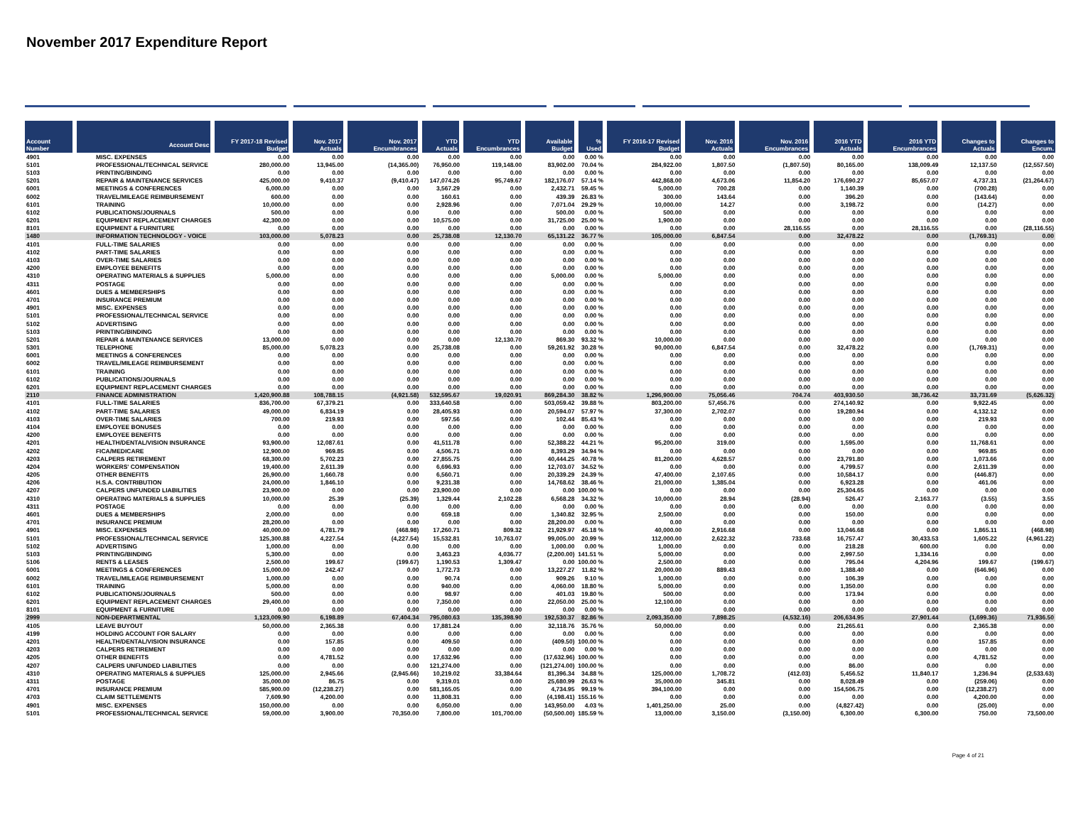November 2017 Expenditure Report
| Account Number | Account Desc | FY 2017-18 Revised Budget | Nov. 2017 Actuals | Nov. 2017 Encumbrances | YTD Actuals | YTD Encumbrances | Available Budget | % Used | FY 2016-17 Revised Budget | Nov. 2016 Actuals | Nov. 2016 Encumbrances | 2016 YTD Actuals | 2016 YTD Encumbrances | Changes to Actuals | Changes to Encum. |
| --- | --- | --- | --- | --- | --- | --- | --- | --- | --- | --- | --- | --- | --- | --- | --- |
| 4901 | MISC. EXPENSES | 0.00 | 0.00 | 0.00 | 0.00 | 0.00 | 0.00 | 0.00 % | 0.00 | 0.00 | 0.00 | 0.00 | 0.00 | 0.00 | 0.00 |
| 5101 | PROFESSIONAL/TECHNICAL SERVICE | 280,000.00 | 13,945.00 | (14,365.00) | 76,950.00 | 119,148.00 | 83,902.00 | 70.04 % | 284,922.00 | 1,807.50 | (1,807.50) | 80,165.00 | 138,009.49 | 12,137.50 | (12,557.50) |
| 5103 | PRINTING/BINDING | 0.00 | 0.00 | 0.00 | 0.00 | 0.00 | 0.00 | 0.00 % | 0.00 | 0.00 | 0.00 | 0.00 | 0.00 | 0.00 | 0.00 |
| 5201 | REPAIR & MAINTENANCE SERVICES | 425,000.00 | 9,410.37 | (9,410.47) | 147,074.26 | 95,749.67 | 182,176.07 | 57.14 % | 442,868.00 | 4,673.06 | 11,854.20 | 176,690.27 | 85,657.07 | 4,737.31 | (21,264.67) |
| 6001 | MEETINGS & CONFERENCES | 6,000.00 | 0.00 | 0.00 | 3,567.29 | 0.00 | 2,432.71 | 59.45 % | 5,000.00 | 700.28 | 0.00 | 1,140.39 | 0.00 | (700.28) | 0.00 |
| 6002 | TRAVEL/MILEAGE REIMBURSEMENT | 600.00 | 0.00 | 0.00 | 160.61 | 0.00 | 439.39 | 26.83 % | 300.00 | 143.64 | 0.00 | 396.20 | 0.00 | (143.64) | 0.00 |
| 6101 | TRAINING | 10,000.00 | 0.00 | 0.00 | 2,928.96 | 0.00 | 7,071.04 | 29.29 % | 10,000.00 | 14.27 | 0.00 | 3,198.72 | 0.00 | (14.27) | 0.00 |
| 6102 | PUBLICATIONS/JOURNALS | 500.00 | 0.00 | 0.00 | 0.00 | 0.00 | 500.00 | 0.00 % | 500.00 | 0.00 | 0.00 | 0.00 | 0.00 | 0.00 | 0.00 |
| 6201 | EQUIPMENT REPLACEMENT CHARGES | 42,300.00 | 0.00 | 0.00 | 10,575.00 | 0.00 | 31,725.00 | 25.00 % | 1,900.00 | 0.00 | 0.00 | 0.00 | 0.00 | 0.00 | 0.00 |
| 8101 | EQUIPMENT & FURNITURE | 0.00 | 0.00 | 0.00 | 0.00 | 0.00 | 0.00 | 0.00 % | 0.00 | 0.00 | 28,116.55 | 0.00 | 28,116.55 | 0.00 | (28,116.55) |
| 1480 | INFORMATION TECHNOLOGY - VOICE | 103,000.00 | 5,078.23 | 0.00 | 25,738.08 | 12,130.70 | 65,131.22 | 36.77 % | 105,000.00 | 6,847.54 | 0.00 | 32,478.22 | 0.00 | (1,769.31) | 0.00 |
| 4101 | FULL-TIME SALARIES | 0.00 | 0.00 | 0.00 | 0.00 | 0.00 | 0.00 | 0.00 % | 0.00 | 0.00 | 0.00 | 0.00 | 0.00 | 0.00 | 0.00 |
| 4102 | PART-TIME SALARIES | 0.00 | 0.00 | 0.00 | 0.00 | 0.00 | 0.00 | 0.00 % | 0.00 | 0.00 | 0.00 | 0.00 | 0.00 | 0.00 | 0.00 |
| 4103 | OVER-TIME SALARIES | 0.00 | 0.00 | 0.00 | 0.00 | 0.00 | 0.00 | 0.00 % | 0.00 | 0.00 | 0.00 | 0.00 | 0.00 | 0.00 | 0.00 |
| 4200 | EMPLOYEE BENEFITS | 0.00 | 0.00 | 0.00 | 0.00 | 0.00 | 0.00 | 0.00 % | 0.00 | 0.00 | 0.00 | 0.00 | 0.00 | 0.00 | 0.00 |
| 4310 | OPERATING MATERIALS & SUPPLIES | 5,000.00 | 0.00 | 0.00 | 0.00 | 0.00 | 5,000.00 | 0.00 % | 5,000.00 | 0.00 | 0.00 | 0.00 | 0.00 | 0.00 | 0.00 |
| 4311 | POSTAGE | 0.00 | 0.00 | 0.00 | 0.00 | 0.00 | 0.00 | 0.00 % | 0.00 | 0.00 | 0.00 | 0.00 | 0.00 | 0.00 | 0.00 |
| 4601 | DUES & MEMBERSHIPS | 0.00 | 0.00 | 0.00 | 0.00 | 0.00 | 0.00 | 0.00 % | 0.00 | 0.00 | 0.00 | 0.00 | 0.00 | 0.00 | 0.00 |
| 4701 | INSURANCE PREMIUM | 0.00 | 0.00 | 0.00 | 0.00 | 0.00 | 0.00 | 0.00 % | 0.00 | 0.00 | 0.00 | 0.00 | 0.00 | 0.00 | 0.00 |
| 4901 | MISC. EXPENSES | 0.00 | 0.00 | 0.00 | 0.00 | 0.00 | 0.00 | 0.00 % | 0.00 | 0.00 | 0.00 | 0.00 | 0.00 | 0.00 | 0.00 |
| 5101 | PROFESSIONAL/TECHNICAL SERVICE | 0.00 | 0.00 | 0.00 | 0.00 | 0.00 | 0.00 | 0.00 % | 0.00 | 0.00 | 0.00 | 0.00 | 0.00 | 0.00 | 0.00 |
| 5102 | ADVERTISING | 0.00 | 0.00 | 0.00 | 0.00 | 0.00 | 0.00 | 0.00 % | 0.00 | 0.00 | 0.00 | 0.00 | 0.00 | 0.00 | 0.00 |
| 5103 | PRINTING/BINDING | 0.00 | 0.00 | 0.00 | 0.00 | 0.00 | 0.00 | 0.00 % | 0.00 | 0.00 | 0.00 | 0.00 | 0.00 | 0.00 | 0.00 |
| 5201 | REPAIR & MAINTENANCE SERVICES | 13,000.00 | 0.00 | 0.00 | 0.00 | 12,130.70 | 869.30 | 93.32 % | 10,000.00 | 0.00 | 0.00 | 0.00 | 0.00 | 0.00 | 0.00 |
| 5301 | TELEPHONE | 85,000.00 | 5,078.23 | 0.00 | 25,738.08 | 0.00 | 59,261.92 | 30.28 % | 90,000.00 | 6,847.54 | 0.00 | 32,478.22 | 0.00 | (1,769.31) | 0.00 |
| 6001 | MEETINGS & CONFERENCES | 0.00 | 0.00 | 0.00 | 0.00 | 0.00 | 0.00 | 0.00 % | 0.00 | 0.00 | 0.00 | 0.00 | 0.00 | 0.00 | 0.00 |
| 6002 | TRAVEL/MILEAGE REIMBURSEMENT | 0.00 | 0.00 | 0.00 | 0.00 | 0.00 | 0.00 | 0.00 % | 0.00 | 0.00 | 0.00 | 0.00 | 0.00 | 0.00 | 0.00 |
| 6101 | TRAINING | 0.00 | 0.00 | 0.00 | 0.00 | 0.00 | 0.00 | 0.00 % | 0.00 | 0.00 | 0.00 | 0.00 | 0.00 | 0.00 | 0.00 |
| 6102 | PUBLICATIONS/JOURNALS | 0.00 | 0.00 | 0.00 | 0.00 | 0.00 | 0.00 | 0.00 % | 0.00 | 0.00 | 0.00 | 0.00 | 0.00 | 0.00 | 0.00 |
| 6201 | EQUIPMENT REPLACEMENT CHARGES | 0.00 | 0.00 | 0.00 | 0.00 | 0.00 | 0.00 | 0.00 % | 0.00 | 0.00 | 0.00 | 0.00 | 0.00 | 0.00 | 0.00 |
| 2110 | FINANCE ADMINISTRATION | 1,420,900.88 | 108,788.15 | (4,921.58) | 532,595.67 | 19,020.91 | 869,284.30 | 38.82 % | 1,296,900.00 | 75,056.46 | 704.74 | 403,930.50 | 38,736.42 | 33,731.69 | (5,626.32) |
| 4101 | FULL-TIME SALARIES | 836,700.00 | 67,379.21 | 0.00 | 333,640.58 | 0.00 | 503,059.42 | 39.88 % | 803,200.00 | 57,456.76 | 0.00 | 274,140.92 | 0.00 | 9,922.45 | 0.00 |
| 4102 | PART-TIME SALARIES | 49,000.00 | 6,834.19 | 0.00 | 28,405.93 | 0.00 | 20,594.07 | 57.97 % | 37,300.00 | 2,702.07 | 0.00 | 19,280.94 | 0.00 | 4,132.12 | 0.00 |
| 4103 | OVER-TIME SALARIES | 700.00 | 219.93 | 0.00 | 597.56 | 0.00 | 102.44 | 85.43 % | 0.00 | 0.00 | 0.00 | 0.00 | 0.00 | 219.93 | 0.00 |
| 4104 | EMPLOYEE BONUSES | 0.00 | 0.00 | 0.00 | 0.00 | 0.00 | 0.00 | 0.00 % | 0.00 | 0.00 | 0.00 | 0.00 | 0.00 | 0.00 | 0.00 |
| 4200 | EMPLOYEE BENEFITS | 0.00 | 0.00 | 0.00 | 0.00 | 0.00 | 0.00 | 0.00 % | 0.00 | 0.00 | 0.00 | 0.00 | 0.00 | 0.00 | 0.00 |
| 4201 | HEALTH/DENTAL/VISION INSURANCE | 93,900.00 | 12,087.61 | 0.00 | 41,511.78 | 0.00 | 52,388.22 | 44.21 % | 95,200.00 | 319.00 | 0.00 | 1,595.00 | 0.00 | 11,768.61 | 0.00 |
| 4202 | FICA/MEDICARE | 12,900.00 | 969.85 | 0.00 | 4,506.71 | 0.00 | 8,393.29 | 34.94 % | 0.00 | 0.00 | 0.00 | 0.00 | 0.00 | 969.85 | 0.00 |
| 4203 | CALPERS RETIREMENT | 68,300.00 | 5,702.23 | 0.00 | 27,855.75 | 0.00 | 40,444.25 | 40.78 % | 81,200.00 | 4,628.57 | 0.00 | 23,791.80 | 0.00 | 1,073.66 | 0.00 |
| 4204 | WORKERS' COMPENSATION | 19,400.00 | 2,611.39 | 0.00 | 6,696.93 | 0.00 | 12,703.07 | 34.52 % | 0.00 | 0.00 | 0.00 | 4,799.57 | 0.00 | 2,611.39 | 0.00 |
| 4205 | OTHER BENEFITS | 26,900.00 | 1,660.78 | 0.00 | 6,560.71 | 0.00 | 20,339.29 | 24.39 % | 47,400.00 | 2,107.65 | 0.00 | 10,584.17 | 0.00 | (446.87) | 0.00 |
| 4206 | H.S.A. CONTRIBUTION | 24,000.00 | 1,846.10 | 0.00 | 9,231.38 | 0.00 | 14,768.62 | 38.46 % | 21,000.00 | 1,385.04 | 0.00 | 6,923.28 | 0.00 | 461.06 | 0.00 |
| 4207 | CALPERS UNFUNDED LIABILITIES | 23,900.00 | 0.00 | 0.00 | 23,900.00 | 0.00 | 0.00 | 100.00 % | 0.00 | 0.00 | 0.00 | 25,304.65 | 0.00 | 0.00 | 0.00 |
| 4310 | OPERATING MATERIALS & SUPPLIES | 10,000.00 | 25.39 | (25.39) | 1,329.44 | 2,102.28 | 6,568.28 | 34.32 % | 10,000.00 | 28.94 | (28.94) | 526.47 | 2,163.77 | (3.55) | 3.55 |
| 4311 | POSTAGE | 0.00 | 0.00 | 0.00 | 0.00 | 0.00 | 0.00 | 0.00 % | 0.00 | 0.00 | 0.00 | 0.00 | 0.00 | 0.00 | 0.00 |
| 4601 | DUES & MEMBERSHIPS | 2,000.00 | 0.00 | 0.00 | 659.18 | 0.00 | 1,340.82 | 32.95 % | 2,500.00 | 0.00 | 0.00 | 150.00 | 0.00 | 0.00 | 0.00 |
| 4701 | INSURANCE PREMIUM | 28,200.00 | 0.00 | 0.00 | 0.00 | 0.00 | 28,200.00 | 0.00 % | 0.00 | 0.00 | 0.00 | 0.00 | 0.00 | 0.00 | 0.00 |
| 4901 | MISC. EXPENSES | 40,000.00 | 4,781.79 | (468.98) | 17,260.71 | 809.32 | 21,929.97 | 45.18 % | 40,000.00 | 2,916.68 | 0.00 | 13,046.68 | 0.00 | 1,865.11 | (468.98) |
| 5101 | PROFESSIONAL/TECHNICAL SERVICE | 125,300.88 | 4,227.54 | (4,227.54) | 15,532.81 | 10,763.07 | 99,005.00 | 20.99 % | 112,000.00 | 2,622.32 | 733.68 | 16,757.47 | 30,433.53 | 1,605.22 | (4,961.22) |
| 5102 | ADVERTISING | 1,000.00 | 0.00 | 0.00 | 0.00 | 0.00 | 1,000.00 | 0.00 % | 1,000.00 | 0.00 | 0.00 | 218.28 | 600.00 | 0.00 | 0.00 |
| 5103 | PRINTING/BINDING | 5,300.00 | 0.00 | 0.00 | 3,463.23 | 4,036.77 | (2,200.00) | 141.51 % | 5,000.00 | 0.00 | 0.00 | 2,997.50 | 1,334.16 | 0.00 | 0.00 |
| 5106 | RENTS & LEASES | 2,500.00 | 199.67 | (199.67) | 1,190.53 | 1,309.47 | 0.00 | 100.00 % | 2,500.00 | 0.00 | 0.00 | 795.04 | 4,204.96 | 199.67 | (199.67) |
| 6001 | MEETINGS & CONFERENCES | 15,000.00 | 242.47 | 0.00 | 1,772.73 | 0.00 | 13,227.27 | 11.82 % | 20,000.00 | 889.43 | 0.00 | 1,388.40 | 0.00 | (646.96) | 0.00 |
| 6002 | TRAVEL/MILEAGE REIMBURSEMENT | 1,000.00 | 0.00 | 0.00 | 90.74 | 0.00 | 909.26 | 9.10 % | 1,000.00 | 0.00 | 0.00 | 106.39 | 0.00 | 0.00 | 0.00 |
| 6101 | TRAINING | 5,000.00 | 0.00 | 0.00 | 940.00 | 0.00 | 4,060.00 | 18.80 % | 5,000.00 | 0.00 | 0.00 | 1,350.00 | 0.00 | 0.00 | 0.00 |
| 6102 | PUBLICATIONS/JOURNALS | 500.00 | 0.00 | 0.00 | 98.97 | 0.00 | 401.03 | 19.80 % | 500.00 | 0.00 | 0.00 | 173.94 | 0.00 | 0.00 | 0.00 |
| 6201 | EQUIPMENT REPLACEMENT CHARGES | 29,400.00 | 0.00 | 0.00 | 7,350.00 | 0.00 | 22,050.00 | 25.00 % | 12,100.00 | 0.00 | 0.00 | 0.00 | 0.00 | 0.00 | 0.00 |
| 8101 | EQUIPMENT & FURNITURE | 0.00 | 0.00 | 0.00 | 0.00 | 0.00 | 0.00 | 0.00 % | 0.00 | 0.00 | 0.00 | 0.00 | 0.00 | 0.00 | 0.00 |
| 2999 | NON-DEPARTMENTAL | 1,123,009.90 | 6,198.89 | 67,404.34 | 795,080.63 | 135,398.90 | 192,530.37 | 82.86 % | 2,093,350.00 | 7,898.25 | (4,532.16) | 206,634.95 | 27,901.44 | (1,699.36) | 71,936.50 |
| 4105 | LEAVE BUYOUT | 50,000.00 | 2,365.38 | 0.00 | 17,881.24 | 0.00 | 32,118.76 | 35.76 % | 50,000.00 | 0.00 | 0.00 | 21,265.61 | 0.00 | 2,365.38 | 0.00 |
| 4199 | HOLDING ACCOUNT FOR SALARY | 0.00 | 0.00 | 0.00 | 0.00 | 0.00 | 0.00 | 0.00 % | 0.00 | 0.00 | 0.00 | 0.00 | 0.00 | 0.00 | 0.00 |
| 4201 | HEALTH/DENTAL/VISION INSURANCE | 0.00 | 157.85 | 0.00 | 409.50 | 0.00 | (409.50) | 100.00 % | 0.00 | 0.00 | 0.00 | 0.00 | 0.00 | 157.85 | 0.00 |
| 4203 | CALPERS RETIREMENT | 0.00 | 0.00 | 0.00 | 0.00 | 0.00 | 0.00 | 0.00 % | 0.00 | 0.00 | 0.00 | 0.00 | 0.00 | 0.00 | 0.00 |
| 4205 | OTHER BENEFITS | 0.00 | 4,781.52 | 0.00 | 17,632.96 | 0.00 | (17,632.96) | 100.00 % | 0.00 | 0.00 | 0.00 | 0.00 | 0.00 | 4,781.52 | 0.00 |
| 4207 | CALPERS UNFUNDED LIABILITIES | 0.00 | 0.00 | 0.00 | 121,274.00 | 0.00 | (121,274.00) | 100.00 % | 0.00 | 0.00 | 0.00 | 86.00 | 0.00 | 0.00 | 0.00 |
| 4310 | OPERATING MATERIALS & SUPPLIES | 125,000.00 | 2,945.66 | (2,945.66) | 10,219.02 | 33,384.64 | 81,396.34 | 34.88 % | 125,000.00 | 1,708.72 | (412.03) | 5,456.52 | 11,840.17 | 1,236.94 | (2,533.63) |
| 4311 | POSTAGE | 35,000.00 | 86.75 | 0.00 | 9,319.01 | 0.00 | 25,680.99 | 26.63 % | 35,000.00 | 345.81 | 0.00 | 8,028.49 | 0.00 | (259.06) | 0.00 |
| 4701 | INSURANCE PREMIUM | 585,900.00 | (12,238.27) | 0.00 | 581,165.05 | 0.00 | 4,734.95 | 99.19 % | 394,100.00 | 0.00 | 0.00 | 154,506.75 | 0.00 | (12,238.27) | 0.00 |
| 4703 | CLAIM SETTLEMENTS | 7,609.90 | 4,200.00 | 0.00 | 11,808.31 | 0.00 | (4,198.41) | 155.16 % | 0.00 | 0.00 | 0.00 | 0.00 | 0.00 | 4,200.00 | 0.00 |
| 4901 | MISC. EXPENSES | 150,000.00 | 0.00 | 0.00 | 6,050.00 | 0.00 | 143,950.00 | 4.03 % | 1,401,250.00 | 25.00 | 0.00 | (4,827.42) | 0.00 | (25.00) | 0.00 |
| 5101 | PROFESSIONAL/TECHNICAL SERVICE | 59,000.00 | 3,900.00 | 70,350.00 | 7,800.00 | 101,700.00 | (50,500.00) | 185.59 % | 13,000.00 | 3,150.00 | (3,150.00) | 6,300.00 | 6,300.00 | 750.00 | 73,500.00 |
Page 4 of 21